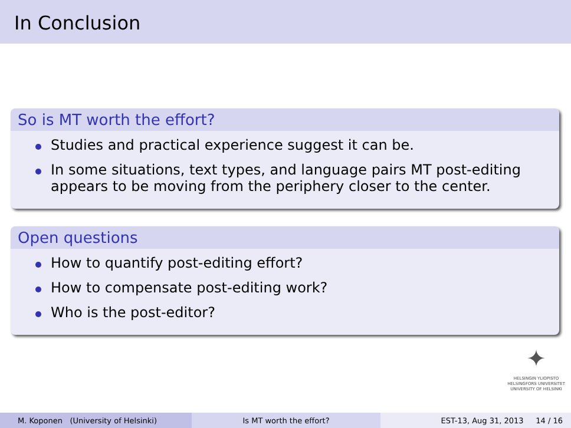In Conclusion
So is MT worth the effort?
Studies and practical experience suggest it can be.
In some situations, text types, and language pairs MT post-editing appears to be moving from the periphery closer to the center.
Open questions
How to quantify post-editing effort?
How to compensate post-editing work?
Who is the post-editor?
✦
HELSINGIN YLIOPISTO
HELSINGFORS UNIVERSITET
UNIVERSITY OF HELSINKI
M. Koponen (University of Helsinki) Is MT worth the effort? EST-13, Aug 31, 2013 14 / 16